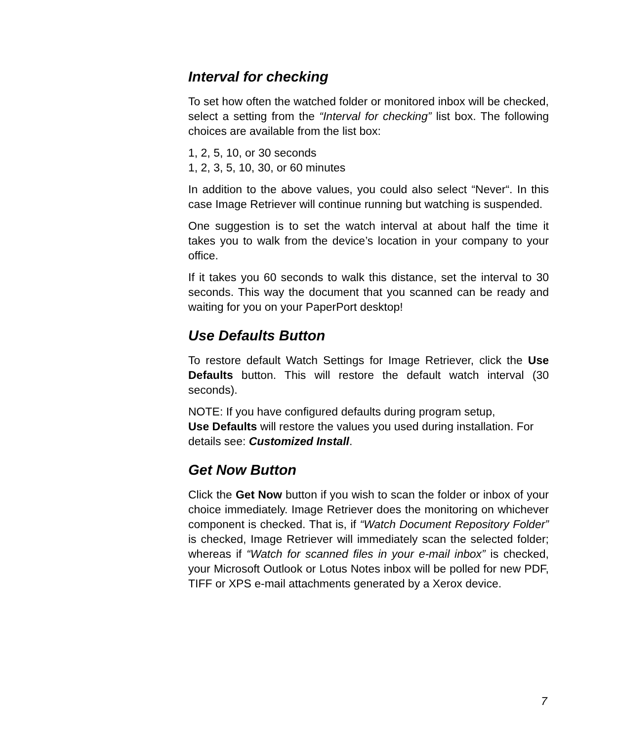Interval for checking
To set how often the watched folder or monitored inbox will be checked, select a setting from the “Interval for checking” list box. The following choices are available from the list box:
1, 2, 5, 10, or 30 seconds
1, 2, 3, 5, 10, 30, or 60 minutes
In addition to the above values, you could also select “Never“. In this case Image Retriever will continue running but watching is suspended.
One suggestion is to set the watch interval at about half the time it takes you to walk from the device’s location in your company to your office.
If it takes you 60 seconds to walk this distance, set the interval to 30 seconds. This way the document that you scanned can be ready and waiting for you on your PaperPort desktop!
Use Defaults Button
To restore default Watch Settings for Image Retriever, click the Use Defaults button. This will restore the default watch interval (30 seconds).
NOTE: If you have configured defaults during program setup,
Use Defaults will restore the values you used during installation. For details see: Customized Install.
Get Now Button
Click the Get Now button if you wish to scan the folder or inbox of your choice immediately. Image Retriever does the monitoring on whichever component is checked. That is, if “Watch Document Repository Folder” is checked, Image Retriever will immediately scan the selected folder; whereas if “Watch for scanned files in your e-mail inbox” is checked, your Microsoft Outlook or Lotus Notes inbox will be polled for new PDF, TIFF or XPS e-mail attachments generated by a Xerox device.
7